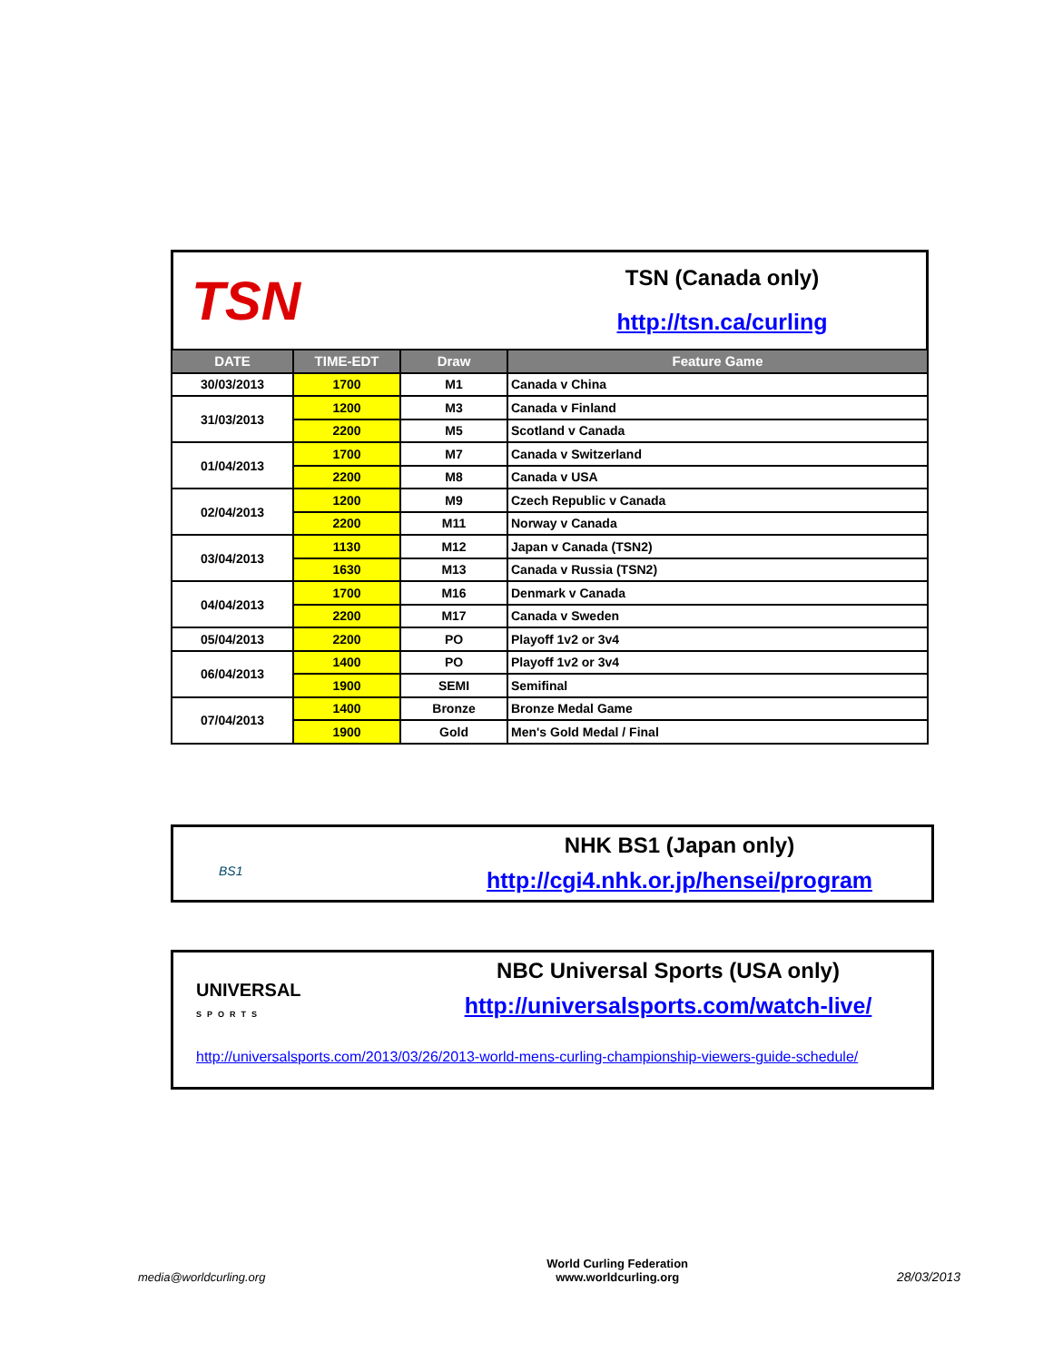TSN
TSN (Canada only)
http://tsn.ca/curling
| DATE | TIME-EDT | Draw | Feature Game |
| --- | --- | --- | --- |
| 30/03/2013 | 1700 | M1 | Canada v China |
| 31/03/2013 | 1200 | M3 | Canada v Finland |
| | 2200 | M5 | Scotland v Canada |
| 01/04/2013 | 1700 | M7 | Canada v Switzerland |
| | 2200 | M8 | Canada v USA |
| 02/04/2013 | 1200 | M9 | Czech Republic v Canada |
| | 2200 | M11 | Norway v Canada |
| 03/04/2013 | 1130 | M12 | Japan v Canada (TSN2) |
| | 1630 | M13 | Canada v Russia (TSN2) |
| 04/04/2013 | 1700 | M16 | Denmark v Canada |
| | 2200 | M17 | Canada v Sweden |
| 05/04/2013 | 2200 | PO | Playoff 1v2 or 3v4 |
| 06/04/2013 | 1400 | PO | Playoff 1v2 or 3v4 |
| | 1900 | SEMI | Semifinal |
| 07/04/2013 | 1400 | Bronze | Bronze Medal Game |
| | 1900 | Gold | Men's Gold Medal / Final |
BS1
NHK BS1 (Japan only)
http://cgi4.nhk.or.jp/hensei/program
UNIVERSAL
SPORTS
NBC Universal Sports (USA only)
http://universalsports.com/watch-live/
http://universalsports.com/2013/03/26/2013-world-mens-curling-championship-viewers-guide-schedule/
media@worldcurling.org World Curling Federation
www.worldcurling.org 28/03/2013